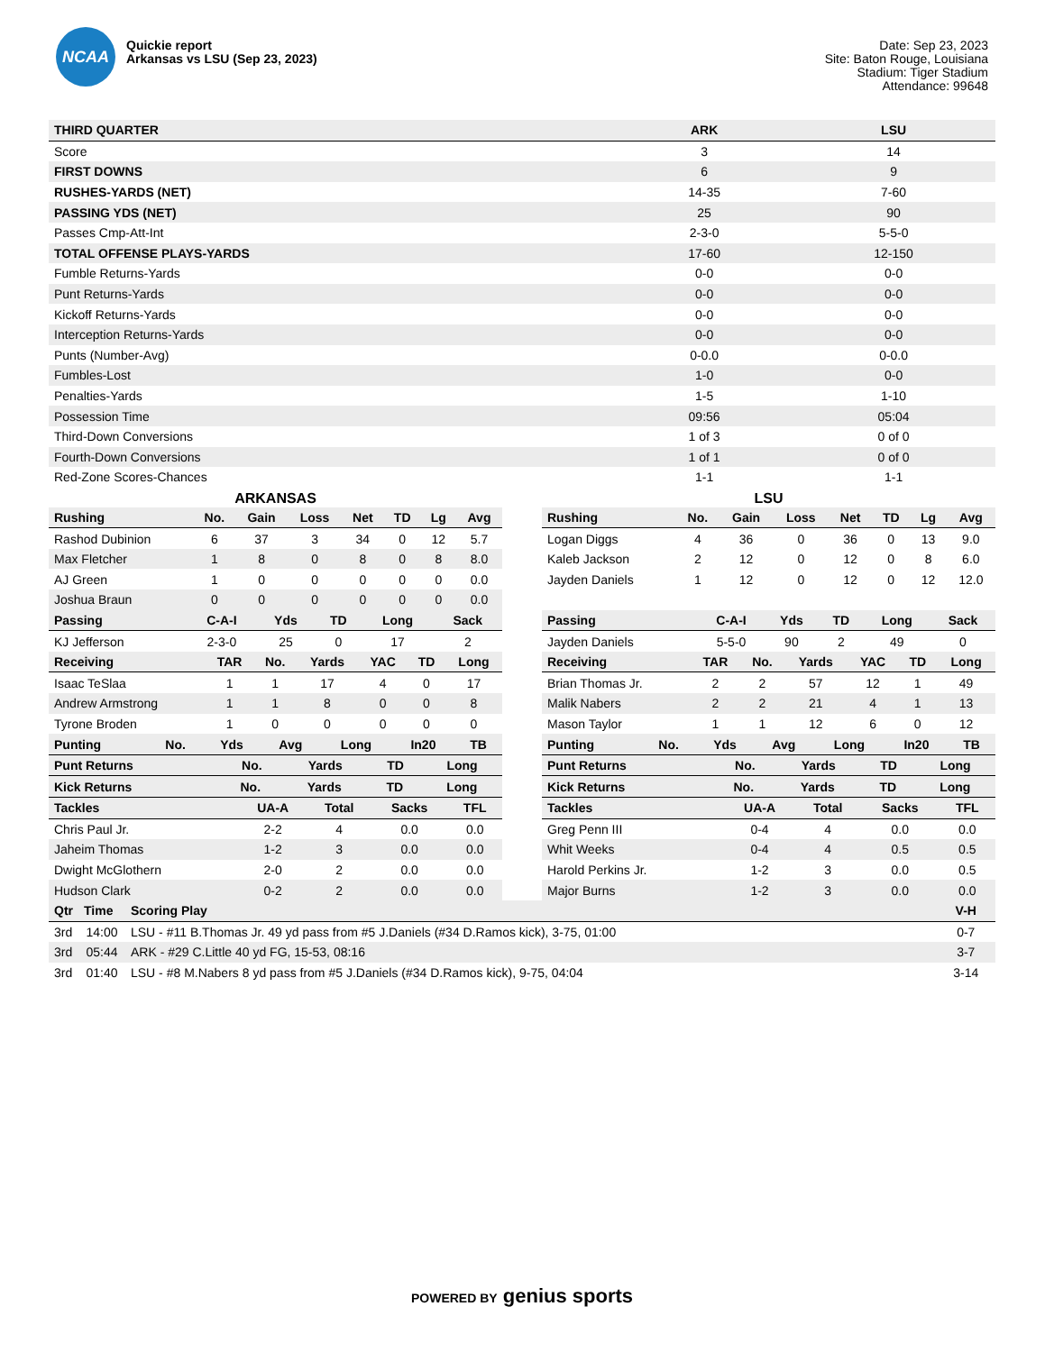NCAA
Quickie report
Arkansas vs LSU (Sep 23, 2023)
Date: Sep 23, 2023
Site: Baton Rouge, Louisiana
Stadium: Tiger Stadium
Attendance: 99648
| THIRD QUARTER | ARK | LSU |
| --- | --- | --- |
| Score | 3 | 14 |
| FIRST DOWNS | 6 | 9 |
| RUSHES-YARDS (NET) | 14-35 | 7-60 |
| PASSING YDS (NET) | 25 | 90 |
| Passes Cmp-Att-Int | 2-3-0 | 5-5-0 |
| TOTAL OFFENSE PLAYS-YARDS | 17-60 | 12-150 |
| Fumble Returns-Yards | 0-0 | 0-0 |
| Punt Returns-Yards | 0-0 | 0-0 |
| Kickoff Returns-Yards | 0-0 | 0-0 |
| Interception Returns-Yards | 0-0 | 0-0 |
| Punts (Number-Avg) | 0-0.0 | 0-0.0 |
| Fumbles-Lost | 1-0 | 0-0 |
| Penalties-Yards | 1-5 | 1-10 |
| Possession Time | 09:56 | 05:04 |
| Third-Down Conversions | 1 of 3 | 0 of 0 |
| Fourth-Down Conversions | 1 of 1 | 0 of 0 |
| Red-Zone Scores-Chances | 1-1 | 1-1 |
ARKANSAS
| Rushing | No. | Gain | Loss | Net | TD | Lg | Avg |
| --- | --- | --- | --- | --- | --- | --- | --- |
| Rashod Dubinion | 6 | 37 | 3 | 34 | 0 | 12 | 5.7 |
| Max Fletcher | 1 | 8 | 0 | 8 | 0 | 8 | 8.0 |
| AJ Green | 1 | 0 | 0 | 0 | 0 | 0 | 0.0 |
| Joshua Braun | 0 | 0 | 0 | 0 | 0 | 0 | 0.0 |
| Passing | C-A-I | Yds | TD | Long | Sack |
| --- | --- | --- | --- | --- | --- |
| KJ Jefferson | 2-3-0 | 25 | 0 | 17 | 2 |
| Receiving | TAR | No. | Yards | YAC | TD | Long |
| --- | --- | --- | --- | --- | --- | --- |
| Isaac TeSlaa | 1 | 1 | 17 | 4 | 0 | 17 |
| Andrew Armstrong | 1 | 1 | 8 | 0 | 0 | 8 |
| Tyrone Broden | 1 | 0 | 0 | 0 | 0 | 0 |
| Punting | No. | Yds | Avg | Long | In20 | TB |
| --- | --- | --- | --- | --- | --- | --- |
| Punt Returns | No. | Yards | TD | Long |
| --- | --- | --- | --- | --- |
| Kick Returns | No. | Yards | TD | Long |
| --- | --- | --- | --- | --- |
| Tackles | UA-A | Total | Sacks | TFL |
| --- | --- | --- | --- | --- |
| Chris Paul Jr. | 2-2 | 4 | 0.0 | 0.0 |
| Jaheim Thomas | 1-2 | 3 | 0.0 | 0.0 |
| Dwight McGlothern | 2-0 | 2 | 0.0 | 0.0 |
| Hudson Clark | 0-2 | 2 | 0.0 | 0.0 |
LSU
| Rushing | No. | Gain | Loss | Net | TD | Lg | Avg |
| --- | --- | --- | --- | --- | --- | --- | --- |
| Logan Diggs | 4 | 36 | 0 | 36 | 0 | 13 | 9.0 |
| Kaleb Jackson | 2 | 12 | 0 | 12 | 0 | 8 | 6.0 |
| Jayden Daniels | 1 | 12 | 0 | 12 | 0 | 12 | 12.0 |
| Passing | C-A-I | Yds | TD | Long | Sack |
| --- | --- | --- | --- | --- | --- |
| Jayden Daniels | 5-5-0 | 90 | 2 | 49 | 0 |
| Receiving | TAR | No. | Yards | YAC | TD | Long |
| --- | --- | --- | --- | --- | --- | --- |
| Brian Thomas Jr. | 2 | 2 | 57 | 12 | 1 | 49 |
| Malik Nabers | 2 | 2 | 21 | 4 | 1 | 13 |
| Mason Taylor | 1 | 1 | 12 | 6 | 0 | 12 |
| Punting | No. | Yds | Avg | Long | In20 | TB |
| --- | --- | --- | --- | --- | --- | --- |
| Punt Returns | No. | Yards | TD | Long |
| --- | --- | --- | --- | --- |
| Kick Returns | No. | Yards | TD | Long |
| --- | --- | --- | --- | --- |
| Tackles | UA-A | Total | Sacks | TFL |
| --- | --- | --- | --- | --- |
| Greg Penn III | 0-4 | 4 | 0.0 | 0.0 |
| Whit Weeks | 0-4 | 4 | 0.5 | 0.5 |
| Harold Perkins Jr. | 1-2 | 3 | 0.0 | 0.5 |
| Major Burns | 1-2 | 3 | 0.0 | 0.0 |
| Qtr | Time | Scoring Play | V-H |
| --- | --- | --- | --- |
| 3rd | 14:00 | LSU - #11 B.Thomas Jr. 49 yd pass from #5 J.Daniels (#34 D.Ramos kick), 3-75, 01:00 | 0-7 |
| 3rd | 05:44 | ARK - #29 C.Little 40 yd FG, 15-53, 08:16 | 3-7 |
| 3rd | 01:40 | LSU - #8 M.Nabers 8 yd pass from #5 J.Daniels (#34 D.Ramos kick), 9-75, 04:04 | 3-14 |
POWERED BY genius sports